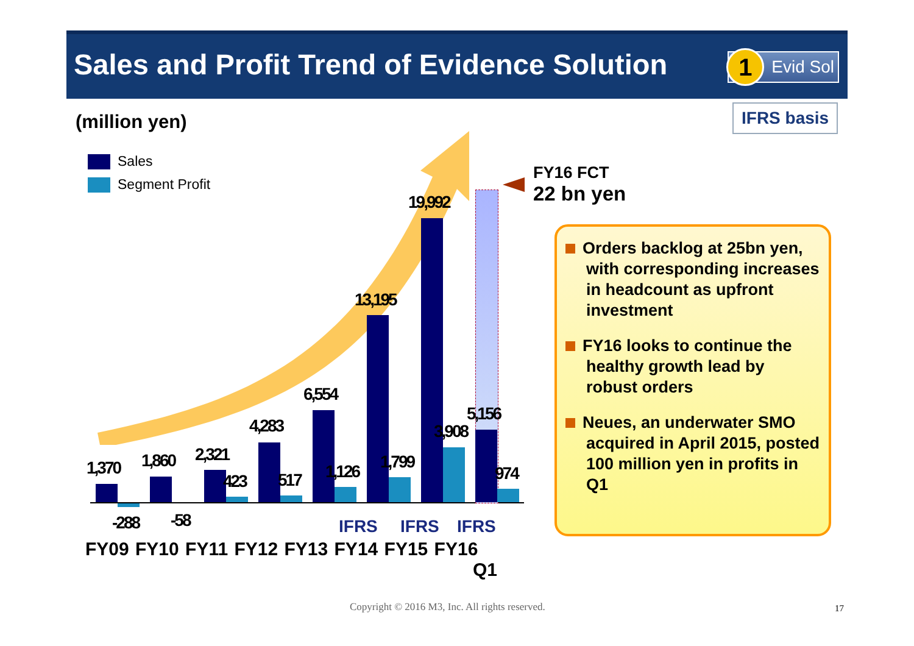Sales and Profit Trend of Evidence Solution
1 Evid Sol
(million yen) IFRS basis
Sales
Segment Profit
1,370
-288
1,860
-58
2,321
423
4,283
517
6,554
1,126
13,195
1,799
19,992
3,908
5,156
974
IFRS IFRS IFRS
FY09 FY10 FY11 FY12 FY13 FY14 FY15 FY16
Q1
FY16 FCT
22 bn yen
Orders backlog at 25bn yen, with corresponding increases in headcount as upfront investment
FY16 looks to continue the healthy growth lead by robust orders
Neues, an underwater SMO acquired in April 2015, posted 100 million yen in profits in Q1
Copyright © 2016 M3, Inc. All rights reserved.
17